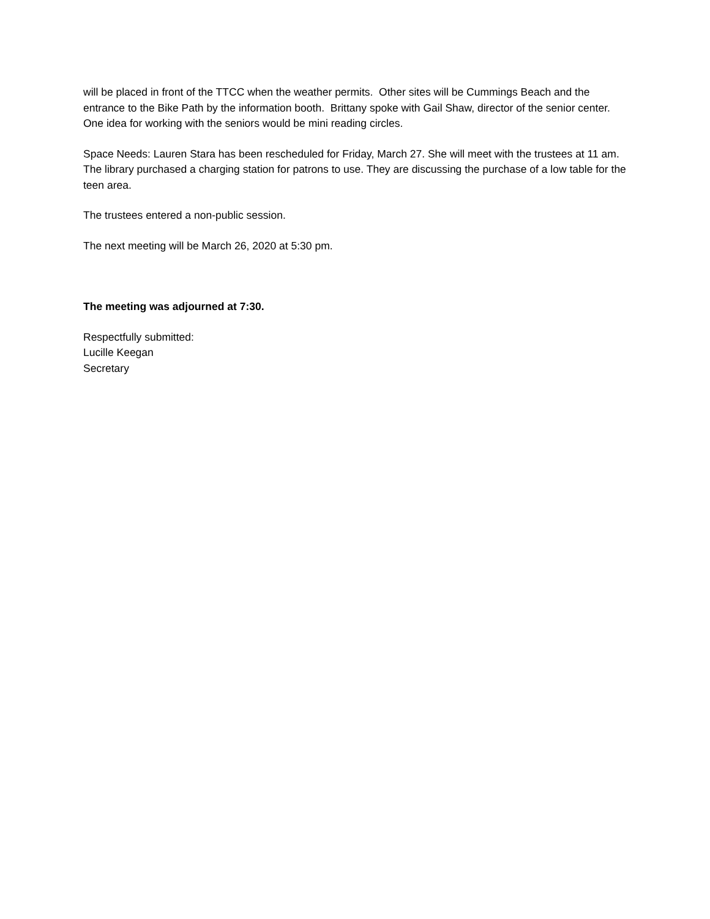will be placed in front of the TTCC when the weather permits. Other sites will be Cummings Beach and the entrance to the Bike Path by the information booth. Brittany spoke with Gail Shaw, director of the senior center. One idea for working with the seniors would be mini reading circles.
Space Needs: Lauren Stara has been rescheduled for Friday, March 27. She will meet with the trustees at 11 am. The library purchased a charging station for patrons to use. They are discussing the purchase of a low table for the teen area.
The trustees entered a non-public session.
The next meeting will be March 26, 2020 at 5:30 pm.
The meeting was adjourned at 7:30.
Respectfully submitted:
Lucille Keegan
Secretary